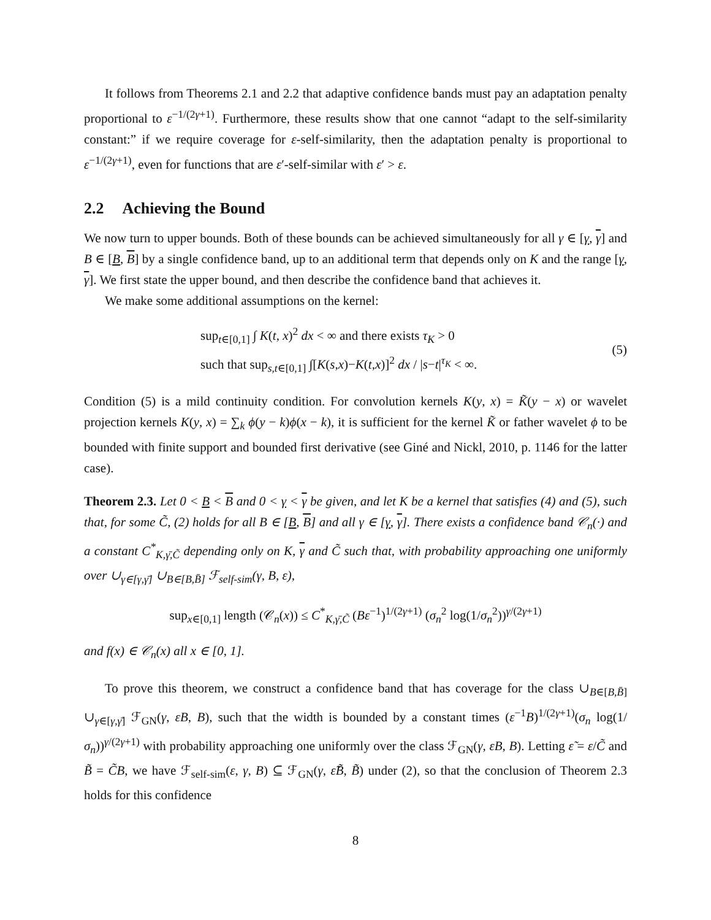It follows from Theorems 2.1 and 2.2 that adaptive confidence bands must pay an adaptation penalty proportional to ε<sup>−1/(2γ+1)</sup>. Furthermore, these results show that one cannot “adapt to the self-similarity constant:” if we require coverage for ε-self-similarity, then the adaptation penalty is proportional to ε<sup>−1/(2γ+1)</sup>, even for functions that are ε′-self-similar with ε′ > ε.
2.2 Achieving the Bound
We now turn to upper bounds. Both of these bounds can be achieved simultaneously for all γ ∈ [γ, γ] and B ∈ [B, B] by a single confidence band, up to an additional term that depends only on K and the range [γ, γ]. We first state the upper bound, and then describe the confidence band that achieves it.
We make some additional assumptions on the kernel:
sup<sub>t∈[0,1]</sub> ∫ K(t, x)<sup>2</sup> dx < ∞ and there exists τ<sub>K</sub> > 0
such that sup<sub>s,t∈[0,1]</sub> ∫[K(s,x)−K(t,x)]<sup>2</sup> dx / |s−t|<sup>τ<sub>K</sub></sup> < ∞.
(5)
Condition (5) is a mild continuity condition. For convolution kernels K(y, x) = K̃(y − x) or wavelet projection kernels K(y, x) = ∑<sub>k</sub> ϕ(y − k)ϕ(x − k), it is sufficient for the kernel K̃ or father wavelet ϕ to be bounded with finite support and bounded first derivative (see Giné and Nickl, 2010, p. 1146 for the latter case).
Theorem 2.3. Let 0 < B < B and 0 < γ < γ be given, and let K be a kernel that satisfies (4) and (5), such that, for some C̃, (2) holds for all B ∈ [B, B] and all γ ∈ [γ, γ]. There exists a confidence band 𝒞<sub>n</sub>(·) and a constant C<sup>*</sup><sub>K,γ̄,C̃</sub> depending only on K, γ and C̃ such that, with probability approaching one uniformly over ∪<sub>γ∈[γ,γ̄]</sub> ∪<sub>B∈[B,B̄]</sub> ℱ<sub>self-sim</sub>(γ, B, ε),
sup<sub>x∈[0,1]</sub> length (𝒞<sub>n</sub>(x)) ≤ C<sup>*</sup><sub>K,γ̄,C̃</sub> (Bε<sup>−1</sup>)<sup>1/(2γ+1)</sup> (σ<sub>n</sub><sup>2</sup> log(1/σ<sub>n</sub><sup>2</sup>))<sup>γ/(2γ+1)</sup>
and f(x) ∈ 𝒞<sub>n</sub>(x) all x ∈ [0, 1].
To prove this theorem, we construct a confidence band that has coverage for the class ∪<sub>B∈[B,B̄]</sub> ∪<sub>γ∈[γ,γ̄]</sub> ℱ<sub>GN</sub>(γ, εB, B), such that the width is bounded by a constant times (ε<sup>−1</sup>B)<sup>1/(2γ+1)</sup>(σ<sub>n</sub> log(1/σ<sub>n</sub>))<sup>γ/(2γ+1)</sup> with probability approaching one uniformly over the class ℱ<sub>GN</sub>(γ, εB, B). Letting ε̃ = ε/C̃ and B̃ = C̃B, we have ℱ<sub>self-sim</sub>(ε, γ, B) ⊆ ℱ<sub>GN</sub>(γ, ε̃B̃, B̃) under (2), so that the conclusion of Theorem 2.3 holds for this confidence
8